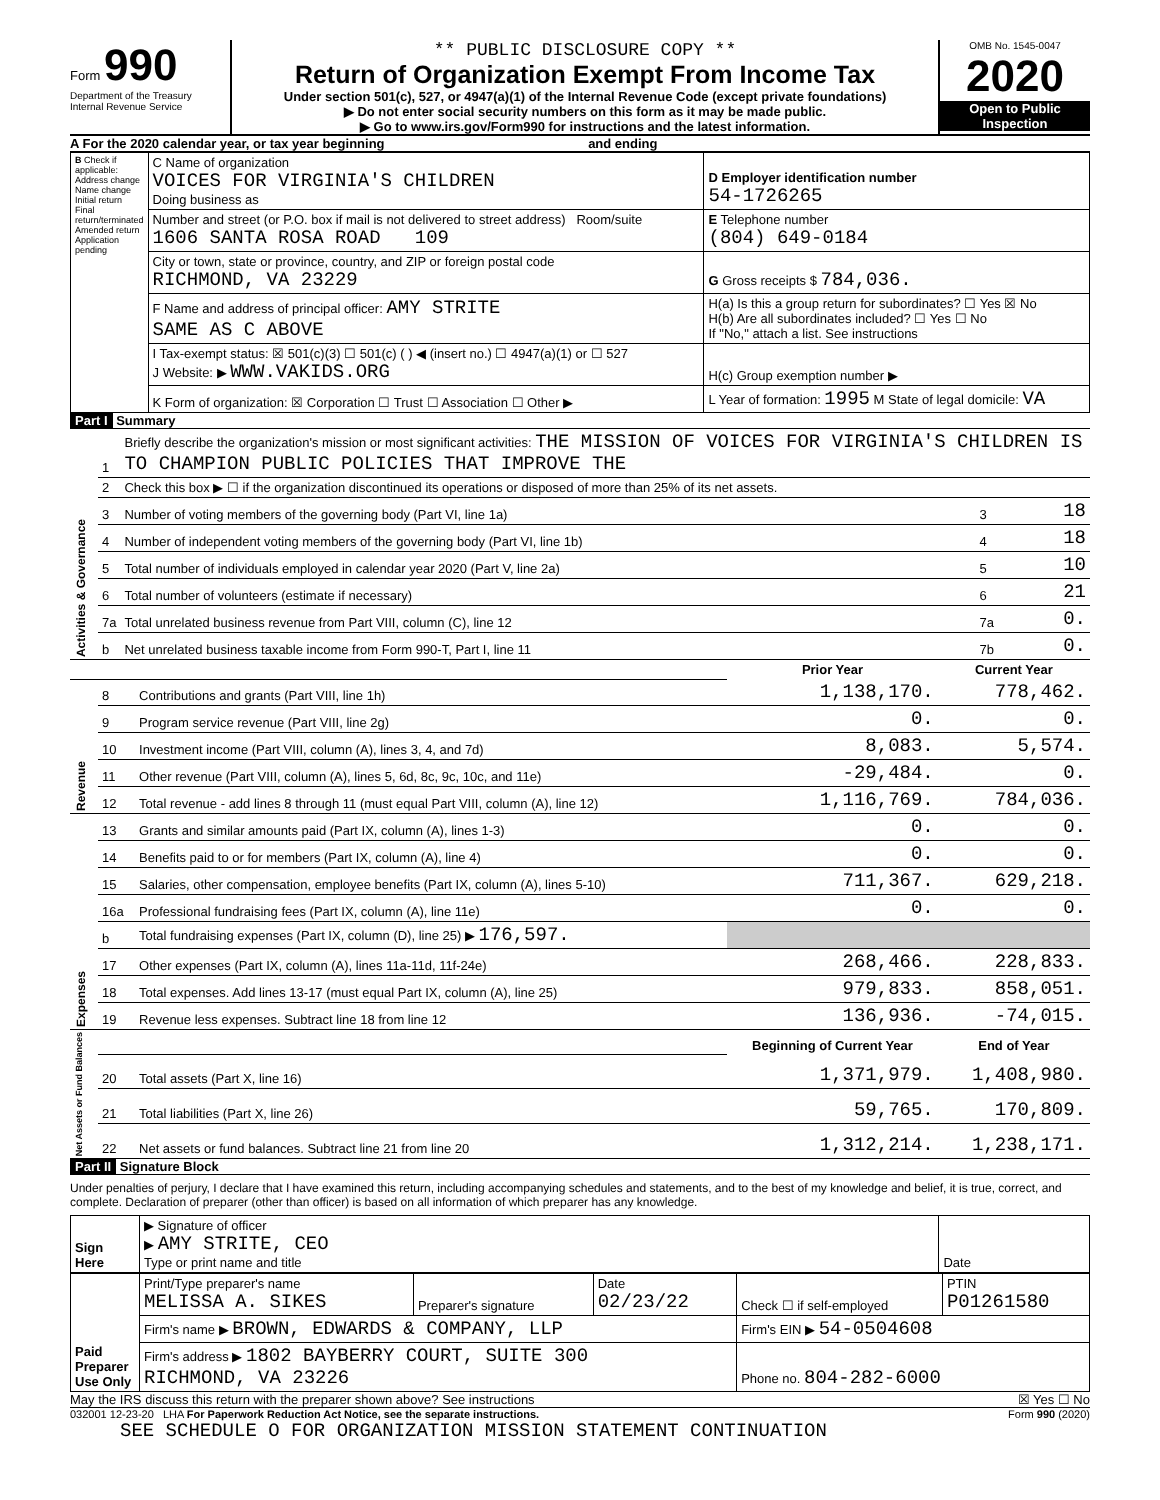Form 990
Department of the Treasury
Internal Revenue Service
** PUBLIC DISCLOSURE COPY **
Return of Organization Exempt From Income Tax
Under section 501(c), 527, or 4947(a)(1) of the Internal Revenue Code (except private foundations)
▶ Do not enter social security numbers on this form as it may be made public.
▶ Go to www.irs.gov/Form990 for instructions and the latest information.
OMB No. 1545-0047
2020
Open to Public Inspection
A For the 2020 calendar year, or tax year beginning and ending
| B Check if applicable: Address change Name change Initial return Final return/terminated Amended return Application pending | C Name of organization VOICES FOR VIRGINIA'S CHILDREN Doing business as | D Employer identification number 54-1726265 |
| | Number and street (or P.O. box if mail is not delivered to street address) Room/suite 1606 SANTA ROSA ROAD 109 | E Telephone number (804) 649-0184 |
| | City or town, state or province, country, and ZIP or foreign postal code RICHMOND, VA 23229 | G Gross receipts $ 784,036. |
| | F Name and address of principal officer: AMY STRITE SAME AS C ABOVE | H(a) Is this a group return for subordinates? ☐ Yes ☒ No H(b) Are all subordinates included? ☐ Yes ☐ No If "No," attach a list. See instructions |
| | I Tax-exempt status: ☒ 501(c)(3) ☐ 501(c) ( ) ◀ (insert no.) ☐ 4947(a)(1) or ☐ 527 J Website: ▶ WWW.VAKIDS.ORG | H(c) Group exemption number ▶ |
| | K Form of organization: ☒ Corporation ☐ Trust ☐ Association ☐ Other ▶ | L Year of formation: 1995 M State of legal domicile: VA |
Part I Summary
| Activities & Governance | 1 | Briefly describe the organization's mission or most significant activities: THE MISSION OF VOICES FOR VIRGINIA'S CHILDREN IS TO CHAMPION PUBLIC POLICIES THAT IMPROVE THE | | |
| | 2 | Check this box ▶ ☐ if the organization discontinued its operations or disposed of more than 25% of its net assets. | | |
| | 3 | Number of voting members of the governing body (Part VI, line 1a) | 3 | 18 |
| | 4 | Number of independent voting members of the governing body (Part VI, line 1b) | 4 | 18 |
| | 5 | Total number of individuals employed in calendar year 2020 (Part V, line 2a) | 5 | 10 |
| | 6 | Total number of volunteers (estimate if necessary) | 6 | 21 |
| | 7a | Total unrelated business revenue from Part VIII, column (C), line 12 | 7a | 0. |
| | b | Net unrelated business taxable income from Form 990-T, Part I, line 11 | 7b | 0. |
| | | | Prior Year | Current Year |
| Revenue | 8 | Contributions and grants (Part VIII, line 1h) | 1,138,170. | 778,462. |
| | 9 | Program service revenue (Part VIII, line 2g) | 0. | 0. |
| | 10 | Investment income (Part VIII, column (A), lines 3, 4, and 7d) | 8,083. | 5,574. |
| | 11 | Other revenue (Part VIII, column (A), lines 5, 6d, 8c, 9c, 10c, and 11e) | -29,484. | 0. |
| | 12 | Total revenue - add lines 8 through 11 (must equal Part VIII, column (A), line 12) | 1,116,769. | 784,036. |
| Expenses | 13 | Grants and similar amounts paid (Part IX, column (A), lines 1-3) | 0. | 0. |
| | 14 | Benefits paid to or for members (Part IX, column (A), line 4) | 0. | 0. |
| | 15 | Salaries, other compensation, employee benefits (Part IX, column (A), lines 5-10) | 711,367. | 629,218. |
| | 16a | Professional fundraising fees (Part IX, column (A), line 11e) | 0. | 0. |
| | b | Total fundraising expenses (Part IX, column (D), line 25) ▶ 176,597. | | |
| | 17 | Other expenses (Part IX, column (A), lines 11a-11d, 11f-24e) | 268,466. | 228,833. |
| | 18 | Total expenses. Add lines 13-17 (must equal Part IX, column (A), line 25) | 979,833. | 858,051. |
| | 19 | Revenue less expenses. Subtract line 18 from line 12 | 136,936. | -74,015. |
| Net Assets or Fund Balances | | | Beginning of Current Year | End of Year |
| | 20 | Total assets (Part X, line 16) | 1,371,979. | 1,408,980. |
| | 21 | Total liabilities (Part X, line 26) | 59,765. | 170,809. |
| | 22 | Net assets or fund balances. Subtract line 21 from line 20 | 1,312,214. | 1,238,171. |
Part II Signature Block
Under penalties of perjury, I declare that I have examined this return, including accompanying schedules and statements, and to the best of my knowledge and belief, it is true, correct, and complete. Declaration of preparer (other than officer) is based on all information of which preparer has any knowledge.
| Sign Here | ▶ Signature of officer ▶ AMY STRITE, CEO Type or print name and title | Date |
| Paid Preparer Use Only | Print/Type preparer's name MELISSA A. SIKES | Preparer's signature | Date 02/23/22 | Check ☐ if self-employed | PTIN P01261580 |
| | Firm's name ▶ BROWN, EDWARDS & COMPANY, LLP | | | Firm's EIN ▶ 54-0504608 | |
| | Firm's address ▶ 1802 BAYBERRY COURT, SUITE 300 RICHMOND, VA 23226 | | | Phone no. 804-282-6000 | |
May the IRS discuss this return with the preparer shown above? See instructions ☒ Yes ☐ No
032001 12-23-20 LHA For Paperwork Reduction Act Notice, see the separate instructions. Form 990 (2020)
SEE SCHEDULE O FOR ORGANIZATION MISSION STATEMENT CONTINUATION